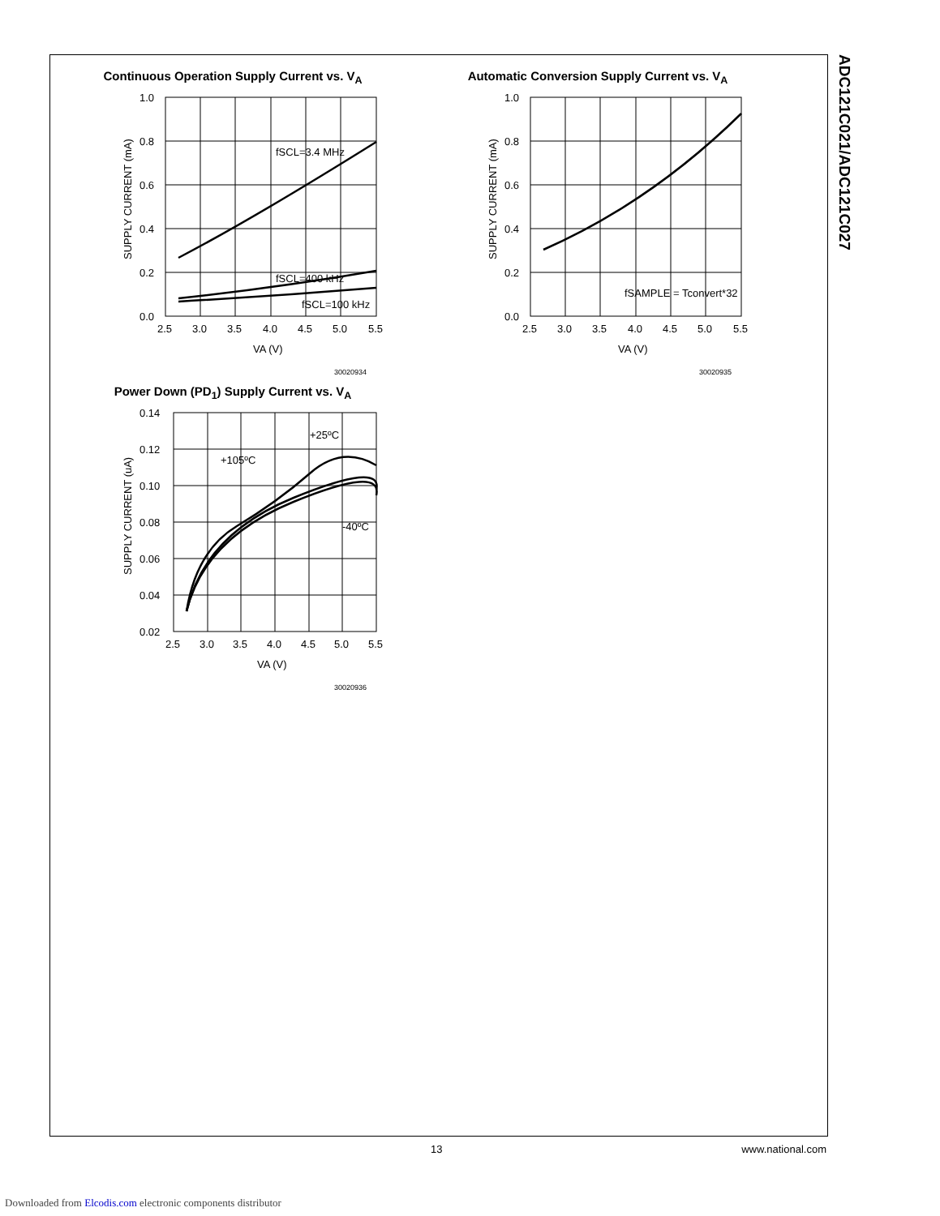ADC121C021/ADC121C027
Continuous Operation Supply Current vs. V<sub>A</sub>
1.0
0.8
0.6
0.4
0.2
0.0
2.5
3.0
3.5
4.0
4.5
5.0
5.5
fSCL=3.4 MHz
fSCL=400 kHz
fSCL=100 kHz
VA (V)
SUPPLY CURRENT (mA)
30020934
Automatic Conversion Supply Current vs. V<sub>A</sub>
1.0
0.8
0.6
0.4
0.2
0.0
2.5
3.0
3.5
4.0
4.5
5.0
5.5
fSAMPLE = Tconvert*32
VA (V)
SUPPLY CURRENT (mA)
30020935
Power Down (PD<sub>1</sub>) Supply Current vs. V<sub>A</sub>
0.14
0.12
0.10
0.08
0.06
0.04
0.02
2.5
3.0
3.5
4.0
4.5
5.0
5.5
+105ºC
+25ºC
-40ºC
VA (V)
SUPPLY CURRENT (uA)
30020936
13 www.national.com
Downloaded from Elcodis.com electronic components distributor